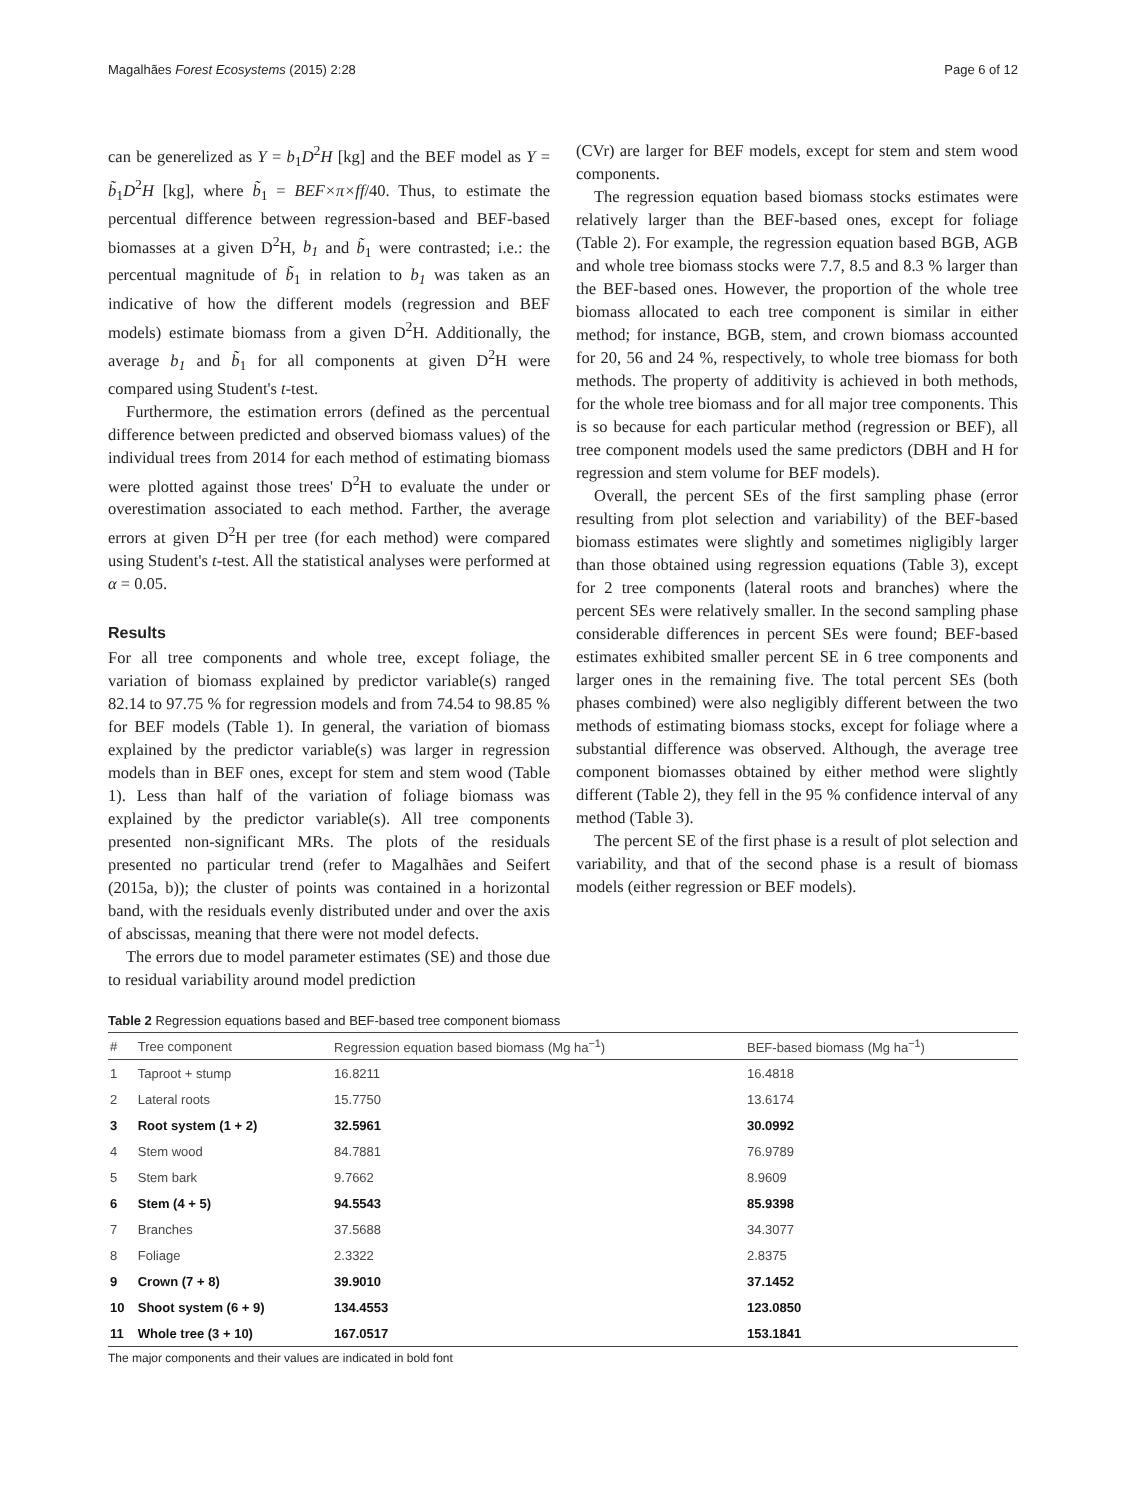Magalhães Forest Ecosystems (2015) 2:28 Page 6 of 12
can be generelized as Y = b<sub>1</sub>D<sup>2</sup>H [kg] and the BEF model as Y = b̃<sub>1</sub>D<sup>2</sup>H [kg], where b̃<sub>1</sub> = BEF×π×ff/40. Thus, to estimate the percentual difference between regression-based and BEF-based biomasses at a given D<sup>2</sup>H, b<sub>1</sub> and b̃<sub>1</sub> were contrasted; i.e.: the percentual magnitude of b̃<sub>1</sub> in relation to b<sub>1</sub> was taken as an indicative of how the different models (regression and BEF models) estimate biomass from a given D<sup>2</sup>H. Additionally, the average b<sub>1</sub> and b̃<sub>1</sub> for all components at given D<sup>2</sup>H were compared using Student's t-test.
Furthermore, the estimation errors (defined as the percentual difference between predicted and observed biomass values) of the individual trees from 2014 for each method of estimating biomass were plotted against those trees' D<sup>2</sup>H to evaluate the under or overestimation associated to each method. Farther, the average errors at given D<sup>2</sup>H per tree (for each method) were compared using Student's t-test. All the statistical analyses were performed at α = 0.05.
Results
For all tree components and whole tree, except foliage, the variation of biomass explained by predictor variable(s) ranged 82.14 to 97.75 % for regression models and from 74.54 to 98.85 % for BEF models (Table 1). In general, the variation of biomass explained by the predictor variable(s) was larger in regression models than in BEF ones, except for stem and stem wood (Table 1). Less than half of the variation of foliage biomass was explained by the predictor variable(s). All tree components presented non-significant MRs. The plots of the residuals presented no particular trend (refer to Magalhães and Seifert (2015a, b)); the cluster of points was contained in a horizontal band, with the residuals evenly distributed under and over the axis of abscissas, meaning that there were not model defects.
The errors due to model parameter estimates (SE) and those due to residual variability around model prediction
(CVr) are larger for BEF models, except for stem and stem wood components.
The regression equation based biomass stocks estimates were relatively larger than the BEF-based ones, except for foliage (Table 2). For example, the regression equation based BGB, AGB and whole tree biomass stocks were 7.7, 8.5 and 8.3 % larger than the BEF-based ones. However, the proportion of the whole tree biomass allocated to each tree component is similar in either method; for instance, BGB, stem, and crown biomass accounted for 20, 56 and 24 %, respectively, to whole tree biomass for both methods. The property of additivity is achieved in both methods, for the whole tree biomass and for all major tree components. This is so because for each particular method (regression or BEF), all tree component models used the same predictors (DBH and H for regression and stem volume for BEF models).
Overall, the percent SEs of the first sampling phase (error resulting from plot selection and variability) of the BEF-based biomass estimates were slightly and sometimes nigligibly larger than those obtained using regression equations (Table 3), except for 2 tree components (lateral roots and branches) where the percent SEs were relatively smaller. In the second sampling phase considerable differences in percent SEs were found; BEF-based estimates exhibited smaller percent SE in 6 tree components and larger ones in the remaining five. The total percent SEs (both phases combined) were also negligibly different between the two methods of estimating biomass stocks, except for foliage where a substantial difference was observed. Although, the average tree component biomasses obtained by either method were slightly different (Table 2), they fell in the 95 % confidence interval of any method (Table 3).
The percent SE of the first phase is a result of plot selection and variability, and that of the second phase is a result of biomass models (either regression or BEF models).
Table 2 Regression equations based and BEF-based tree component biomass
| # | Tree component | Regression equation based biomass (Mg ha<sup>−1</sup>) | BEF-based biomass (Mg ha<sup>−1</sup>) |
| --- | --- | --- | --- |
| 1 | Taproot + stump | 16.8211 | 16.4818 |
| 2 | Lateral roots | 15.7750 | 13.6174 |
| 3 | Root system (1 + 2) | 32.5961 | 30.0992 |
| 4 | Stem wood | 84.7881 | 76.9789 |
| 5 | Stem bark | 9.7662 | 8.9609 |
| 6 | Stem (4 + 5) | 94.5543 | 85.9398 |
| 7 | Branches | 37.5688 | 34.3077 |
| 8 | Foliage | 2.3322 | 2.8375 |
| 9 | Crown (7 + 8) | 39.9010 | 37.1452 |
| 10 | Shoot system (6 + 9) | 134.4553 | 123.0850 |
| 11 | Whole tree (3 + 10) | 167.0517 | 153.1841 |
The major components and their values are indicated in bold font